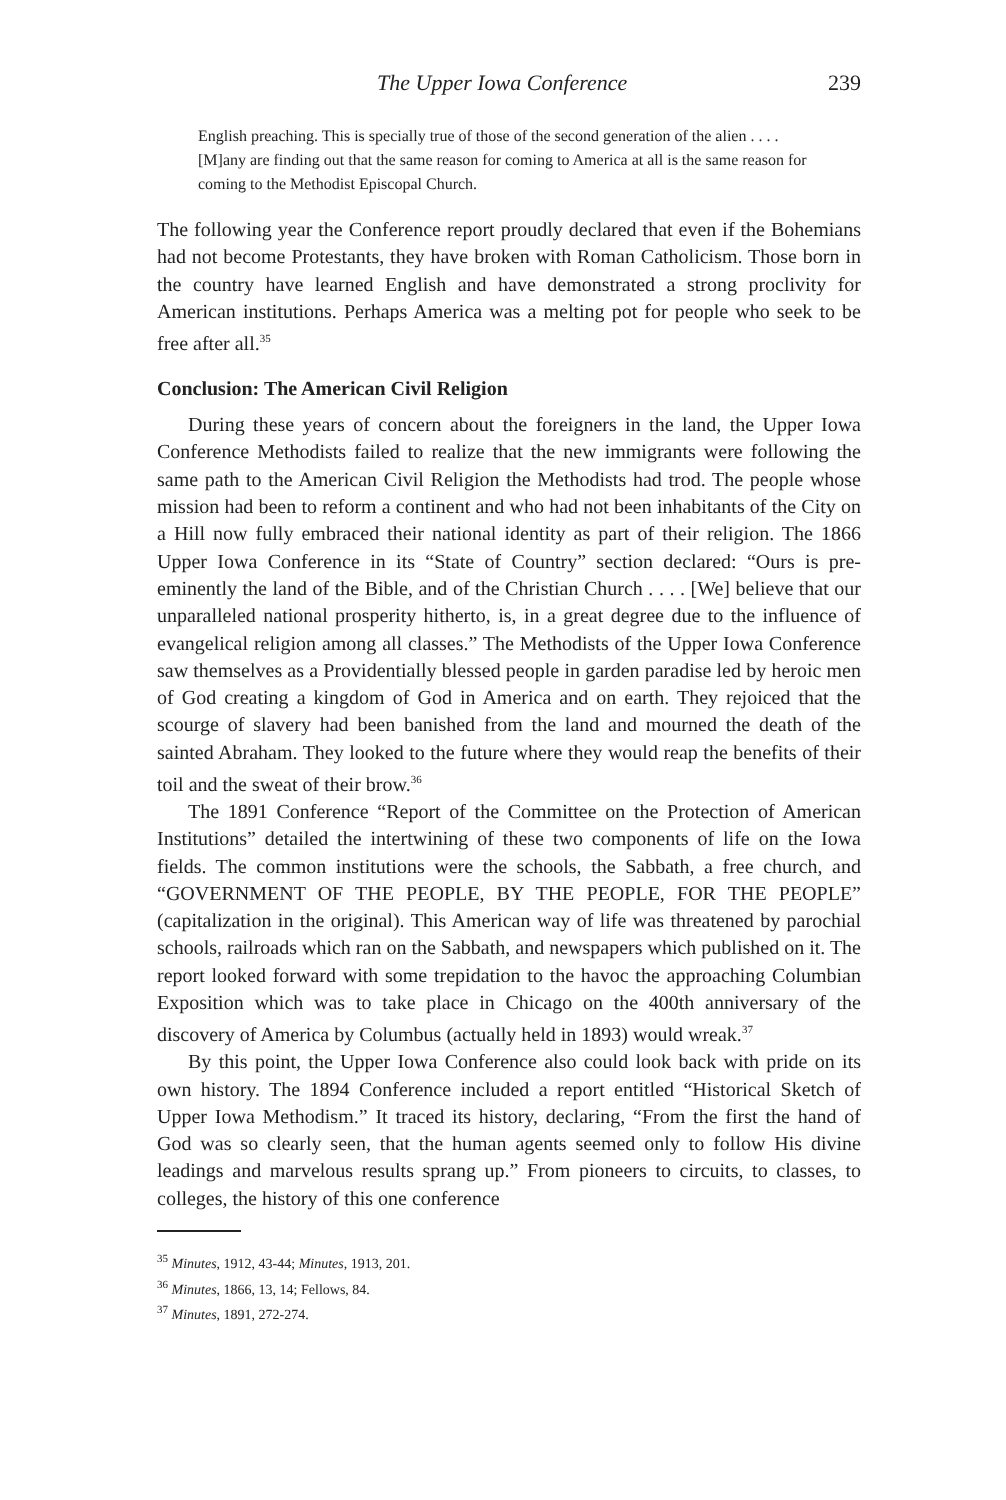The Upper Iowa Conference 239
English preaching. This is specially true of those of the second generation of the alien . . . . [M]any are finding out that the same reason for coming to America at all is the same reason for coming to the Methodist Episcopal Church.
The following year the Conference report proudly declared that even if the Bohemians had not become Protestants, they have broken with Roman Catholicism. Those born in the country have learned English and have demonstrated a strong proclivity for American institutions. Perhaps America was a melting pot for people who seek to be free after all.<sup>35</sup>
Conclusion: The American Civil Religion
During these years of concern about the foreigners in the land, the Upper Iowa Conference Methodists failed to realize that the new immigrants were following the same path to the American Civil Religion the Methodists had trod. The people whose mission had been to reform a continent and who had not been inhabitants of the City on a Hill now fully embraced their national identity as part of their religion. The 1866 Upper Iowa Conference in its “State of Country” section declared: “Ours is pre-eminently the land of the Bible, and of the Christian Church . . . . [We] believe that our unparalleled national prosperity hitherto, is, in a great degree due to the influence of evangelical religion among all classes.” The Methodists of the Upper Iowa Conference saw themselves as a Providentially blessed people in garden paradise led by heroic men of God creating a kingdom of God in America and on earth. They rejoiced that the scourge of slavery had been banished from the land and mourned the death of the sainted Abraham. They looked to the future where they would reap the benefits of their toil and the sweat of their brow.<sup>36</sup>
The 1891 Conference “Report of the Committee on the Protection of American Institutions” detailed the intertwining of these two components of life on the Iowa fields. The common institutions were the schools, the Sabbath, a free church, and “GOVERNMENT OF THE PEOPLE, BY THE PEOPLE, FOR THE PEOPLE” (capitalization in the original). This American way of life was threatened by parochial schools, railroads which ran on the Sabbath, and newspapers which published on it. The report looked forward with some trepidation to the havoc the approaching Columbian Exposition which was to take place in Chicago on the 400th anniversary of the discovery of America by Columbus (actually held in 1893) would wreak.<sup>37</sup>
By this point, the Upper Iowa Conference also could look back with pride on its own history. The 1894 Conference included a report entitled “Historical Sketch of Upper Iowa Methodism.” It traced its history, declaring, “From the first the hand of God was so clearly seen, that the human agents seemed only to follow His divine leadings and marvelous results sprang up.” From pioneers to circuits, to classes, to colleges, the history of this one conference
<sup>35</sup> Minutes, 1912, 43-44; Minutes, 1913, 201.
<sup>36</sup> Minutes, 1866, 13, 14; Fellows, 84.
<sup>37</sup> Minutes, 1891, 272-274.